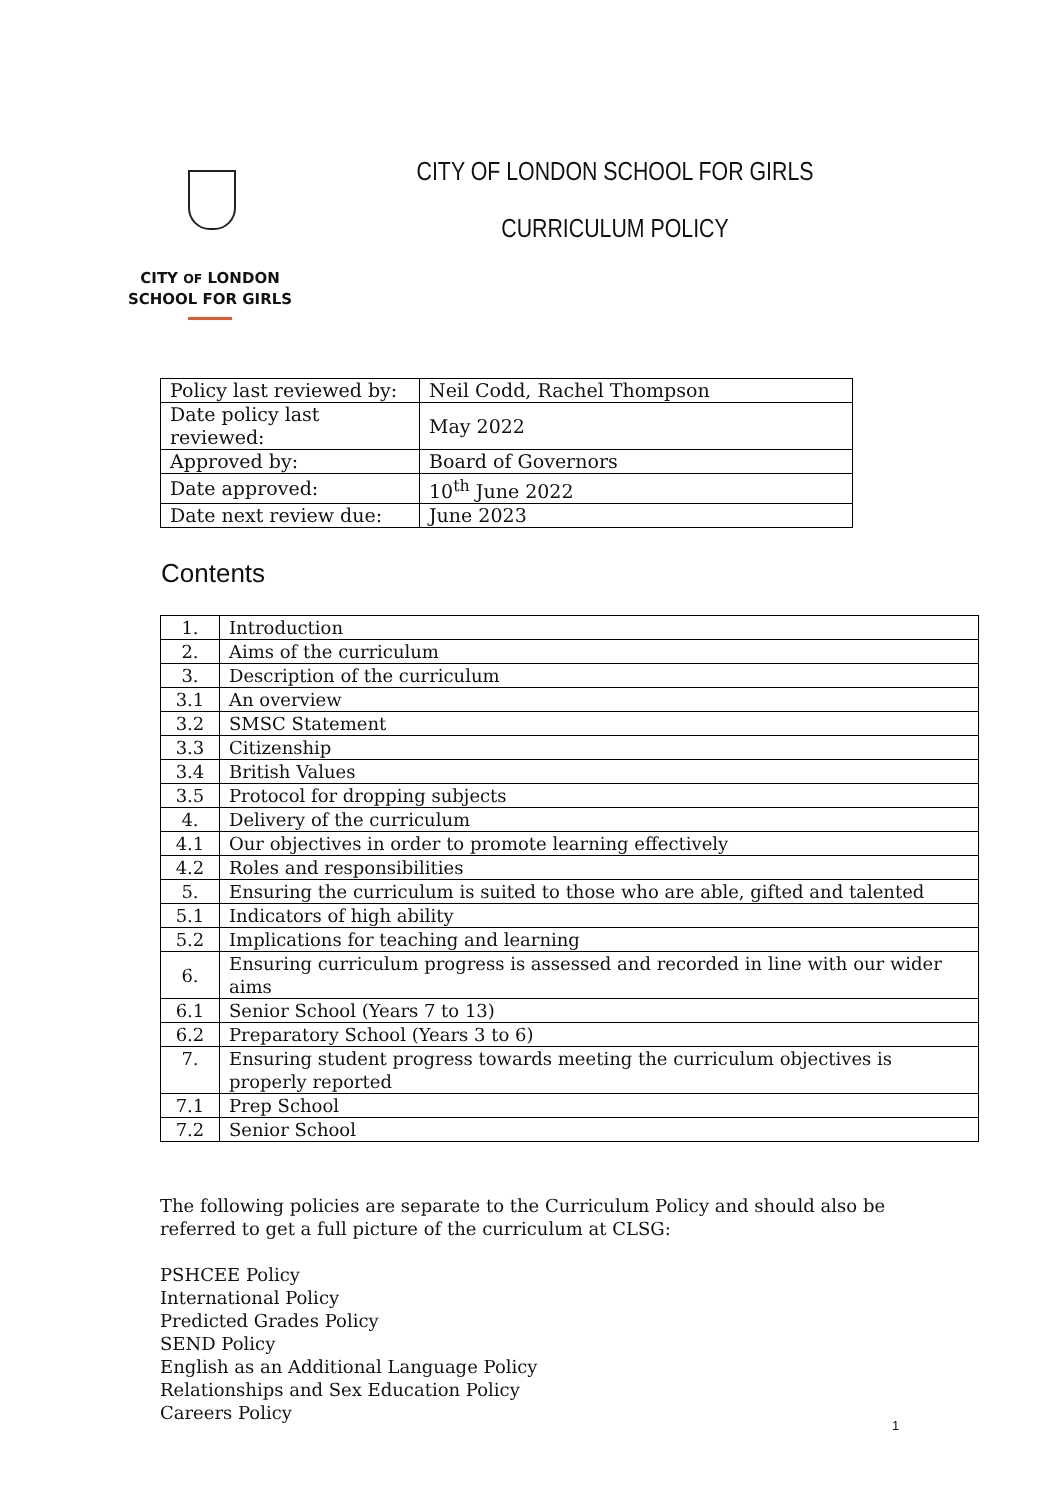CITY OF LONDON
SCHOOL FOR GIRLS
CITY OF LONDON SCHOOL FOR GIRLS
CURRICULUM POLICY
| Policy last reviewed by: | Neil Codd, Rachel Thompson |
| Date policy last reviewed: | May 2022 |
| Approved by: | Board of Governors |
| Date approved: | 10<sup>th</sup> June 2022 |
| Date next review due: | June 2023 |
Contents
| 1. | Introduction |
| 2. | Aims of the curriculum |
| 3. | Description of the curriculum |
| 3.1 | An overview |
| 3.2 | SMSC Statement |
| 3.3 | Citizenship |
| 3.4 | British Values |
| 3.5 | Protocol for dropping subjects |
| 4. | Delivery of the curriculum |
| 4.1 | Our objectives in order to promote learning effectively |
| 4.2 | Roles and responsibilities |
| 5. | Ensuring the curriculum is suited to those who are able, gifted and talented |
| 5.1 | Indicators of high ability |
| 5.2 | Implications for teaching and learning |
| 6. | Ensuring curriculum progress is assessed and recorded in line with our wider aims |
| 6.1 | Senior School (Years 7 to 13) |
| 6.2 | Preparatory School (Years 3 to 6) |
| 7. | Ensuring student progress towards meeting the curriculum objectives is properly reported |
| 7.1 | Prep School |
| 7.2 | Senior School |
The following policies are separate to the Curriculum Policy and should also be referred to get a full picture of the curriculum at CLSG:
PSHCEE Policy
International Policy
Predicted Grades Policy
SEND Policy
English as an Additional Language Policy
Relationships and Sex Education Policy
Careers Policy
1